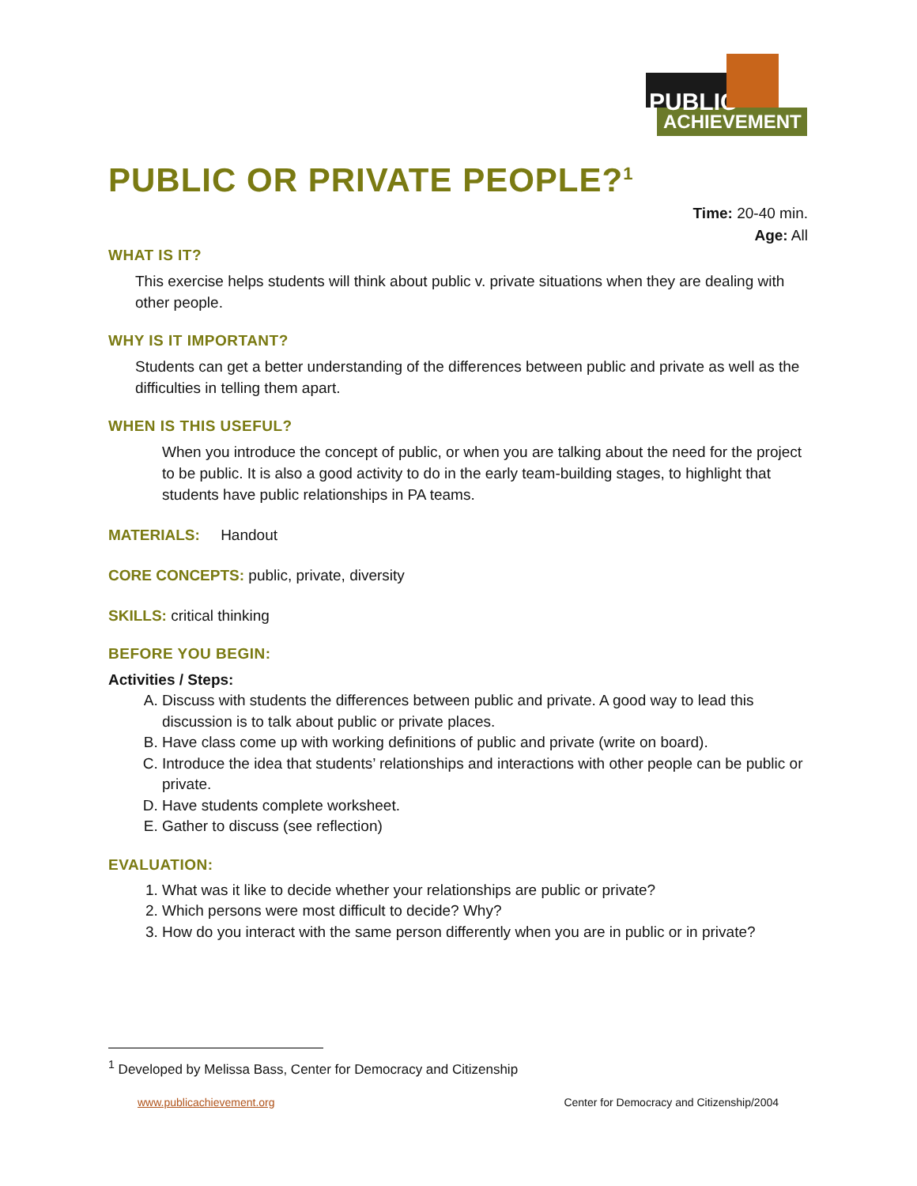PUBLIC
ACHIEVEMENT
PUBLIC OR PRIVATE PEOPLE?<sup>1</sup>
Time: 20-40 min.
Age: All
WHAT IS IT?
This exercise helps students will think about public v. private situations when they are dealing with other people.
WHY IS IT IMPORTANT?
Students can get a better understanding of the differences between public and private as well as the difficulties in telling them apart.
WHEN IS THIS USEFUL?
When you introduce the concept of public, or when you are talking about the need for the project to be public. It is also a good activity to do in the early team-building stages, to highlight that students have public relationships in PA teams.
MATERIALS: Handout
CORE CONCEPTS: public, private, diversity
SKILLS: critical thinking
BEFORE YOU BEGIN:
Activities / Steps:
A. Discuss with students the differences between public and private. A good way to lead this discussion is to talk about public or private places.
B. Have class come up with working definitions of public and private (write on board).
C. Introduce the idea that students’ relationships and interactions with other people can be public or private.
D. Have students complete worksheet.
E. Gather to discuss (see reflection)
EVALUATION:
1. What was it like to decide whether your relationships are public or private?
2. Which persons were most difficult to decide? Why?
3. How do you interact with the same person differently when you are in public or in private?
<sup>1</sup> Developed by Melissa Bass, Center for Democracy and Citizenship
www.publicachievement.org Center for Democracy and Citizenship/2004